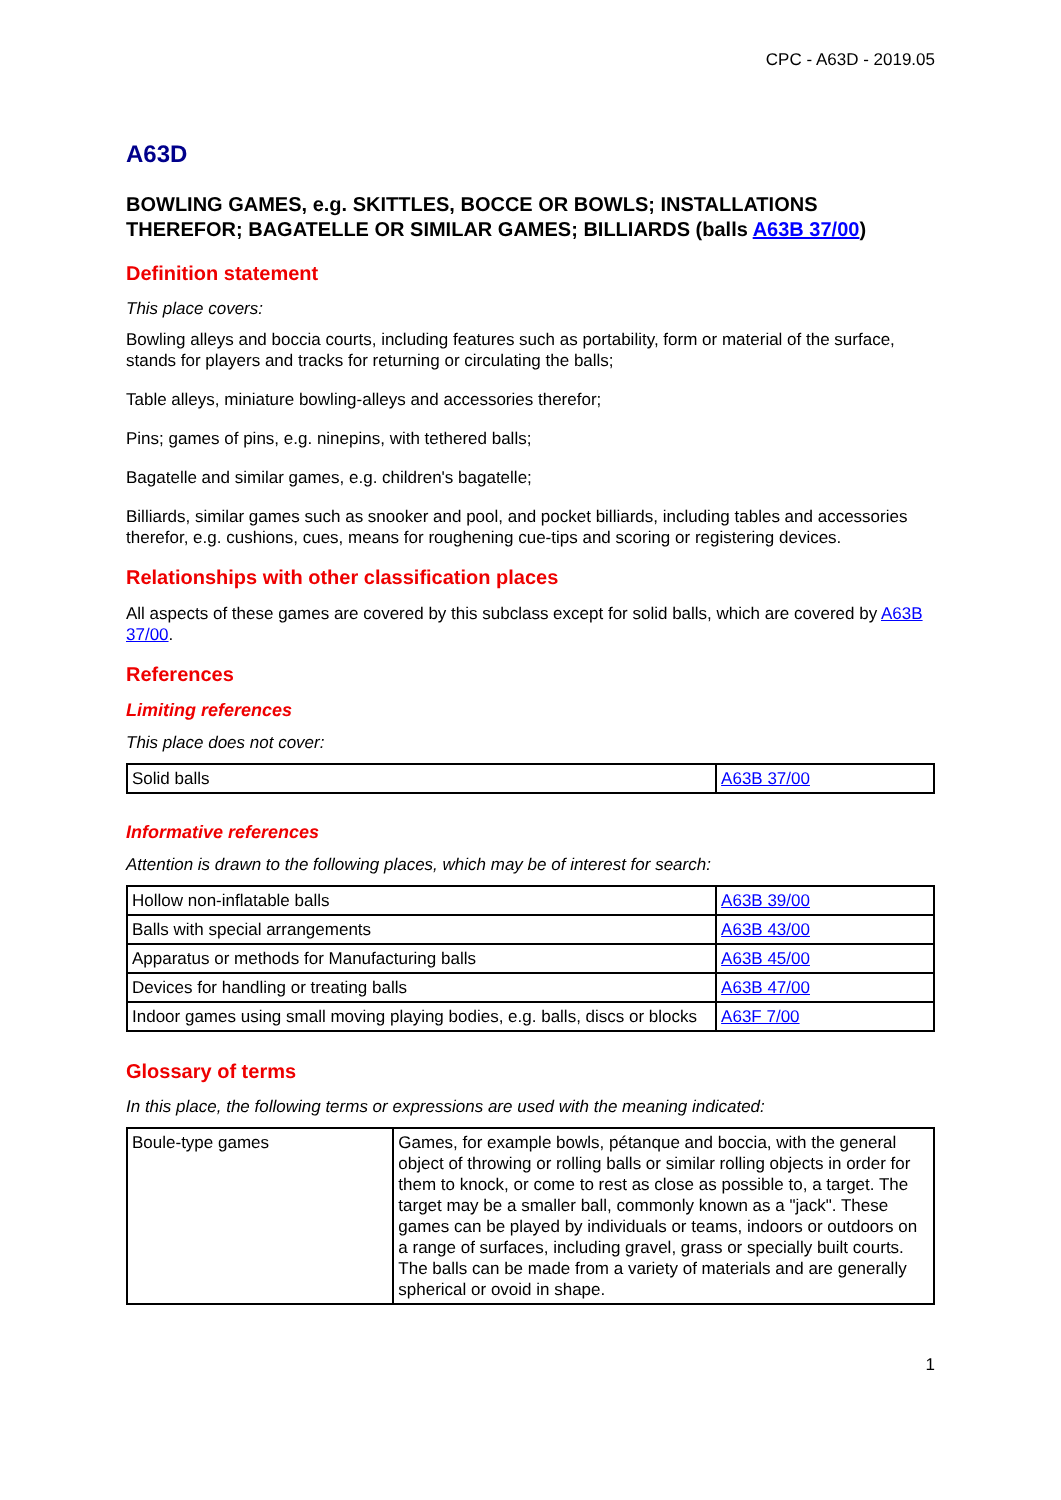CPC - A63D - 2019.05
A63D
BOWLING GAMES, e.g. SKITTLES, BOCCE OR BOWLS; INSTALLATIONS THEREFOR; BAGATELLE OR SIMILAR GAMES; BILLIARDS (balls A63B 37/00)
Definition statement
This place covers:
Bowling alleys and boccia courts, including features such as portability, form or material of the surface, stands for players and tracks for returning or circulating the balls;
Table alleys, miniature bowling-alleys and accessories therefor;
Pins; games of pins, e.g. ninepins, with tethered balls;
Bagatelle and similar games, e.g. children's bagatelle;
Billiards, similar games such as snooker and pool, and pocket billiards, including tables and accessories therefor, e.g. cushions, cues, means for roughening cue-tips and scoring or registering devices.
Relationships with other classification places
All aspects of these games are covered by this subclass except for solid balls, which are covered by A63B 37/00.
References
Limiting references
This place does not cover:
| Solid balls | A63B 37/00 |
Informative references
Attention is drawn to the following places, which may be of interest for search:
| Hollow non-inflatable balls | A63B 39/00 |
| Balls with special arrangements | A63B 43/00 |
| Apparatus or methods for Manufacturing balls | A63B 45/00 |
| Devices for handling or treating balls | A63B 47/00 |
| Indoor games using small moving playing bodies, e.g. balls, discs or blocks | A63F 7/00 |
Glossary of terms
In this place, the following terms or expressions are used with the meaning indicated:
| Boule-type games | Games, for example bowls, pétanque and boccia, with the general object of throwing or rolling balls or similar rolling objects in order for them to knock, or come to rest as close as possible to, a target. The target may be a smaller ball, commonly known as a "jack". These games can be played by individuals or teams, indoors or outdoors on a range of surfaces, including gravel, grass or specially built courts. The balls can be made from a variety of materials and are generally spherical or ovoid in shape. |
1